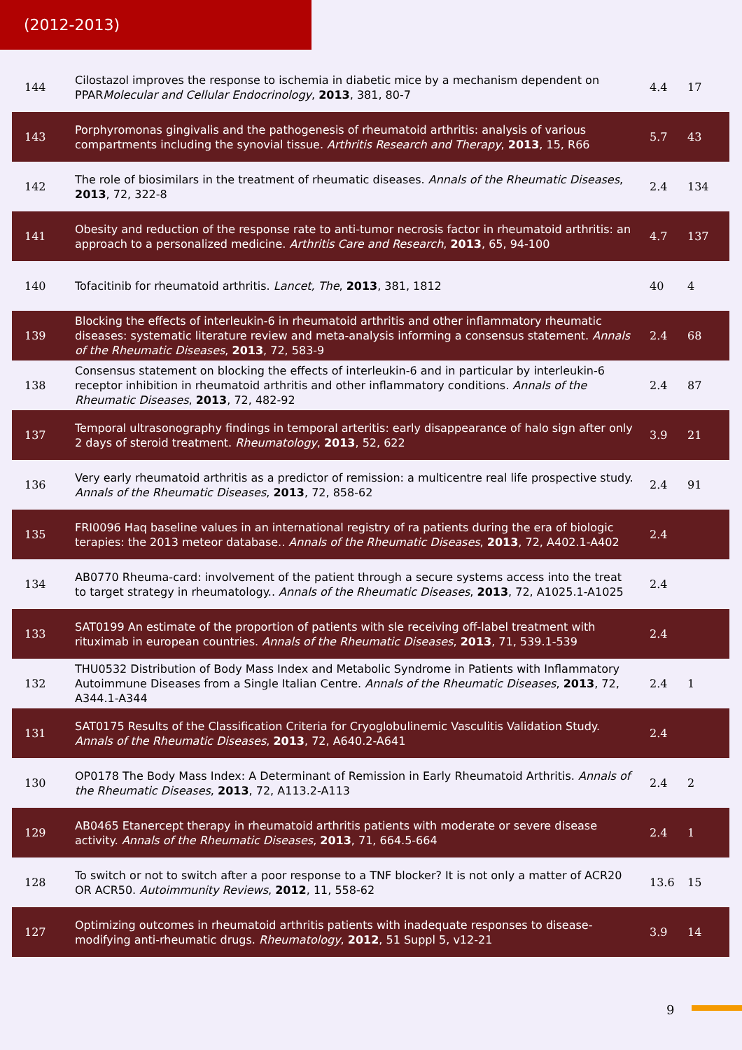(2012-2013)
| 144 | Cilostazol improves the response to ischemia in diabetic mice by a mechanism dependent on PPAR Molecular and Cellular Endocrinology , 2013 , 381, 80-7 | 4.4 | 17 |
| 143 | Porphyromonas gingivalis and the pathogenesis of rheumatoid arthritis: analysis of various compartments including the synovial tissue. Arthritis Research and Therapy , 2013 , 15, R66 | 5.7 | 43 |
| 142 | The role of biosimilars in the treatment of rheumatic diseases. Annals of the Rheumatic Diseases , 2013 , 72, 322-8 | 2.4 | 134 |
| 141 | Obesity and reduction of the response rate to anti-tumor necrosis factor in rheumatoid arthritis: an approach to a personalized medicine. Arthritis Care and Research , 2013 , 65, 94-100 | 4.7 | 137 |
| 140 | Tofacitinib for rheumatoid arthritis. Lancet, The , 2013 , 381, 1812 | 40 | 4 |
| 139 | Blocking the effects of interleukin-6 in rheumatoid arthritis and other inflammatory rheumatic diseases: systematic literature review and meta-analysis informing a consensus statement. Annals of the Rheumatic Diseases , 2013 , 72, 583-9 | 2.4 | 68 |
| 138 | Consensus statement on blocking the effects of interleukin-6 and in particular by interleukin-6 receptor inhibition in rheumatoid arthritis and other inflammatory conditions. Annals of the Rheumatic Diseases , 2013 , 72, 482-92 | 2.4 | 87 |
| 137 | Temporal ultrasonography findings in temporal arteritis: early disappearance of halo sign after only 2 days of steroid treatment. Rheumatology , 2013 , 52, 622 | 3.9 | 21 |
| 136 | Very early rheumatoid arthritis as a predictor of remission: a multicentre real life prospective study. Annals of the Rheumatic Diseases , 2013 , 72, 858-62 | 2.4 | 91 |
| 135 | FRI0096 Haq baseline values in an international registry of ra patients during the era of biologic terapies: the 2013 meteor database.. Annals of the Rheumatic Diseases , 2013 , 72, A402.1-A402 | 2.4 | |
| 134 | AB0770 Rheuma-card: involvement of the patient through a secure systems access into the treat to target strategy in rheumatology.. Annals of the Rheumatic Diseases , 2013 , 72, A1025.1-A1025 | 2.4 | |
| 133 | SAT0199 An estimate of the proportion of patients with sle receiving off-label treatment with rituximab in european countries. Annals of the Rheumatic Diseases , 2013 , 71, 539.1-539 | 2.4 | |
| 132 | THU0532 Distribution of Body Mass Index and Metabolic Syndrome in Patients with Inflammatory Autoimmune Diseases from a Single Italian Centre. Annals of the Rheumatic Diseases , 2013 , 72, A344.1-A344 | 2.4 | 1 |
| 131 | SAT0175 Results of the Classification Criteria for Cryoglobulinemic Vasculitis Validation Study. Annals of the Rheumatic Diseases , 2013 , 72, A640.2-A641 | 2.4 | |
| 130 | OP0178 The Body Mass Index: A Determinant of Remission in Early Rheumatoid Arthritis. Annals of the Rheumatic Diseases , 2013 , 72, A113.2-A113 | 2.4 | 2 |
| 129 | AB0465 Etanercept therapy in rheumatoid arthritis patients with moderate or severe disease activity. Annals of the Rheumatic Diseases , 2013 , 71, 664.5-664 | 2.4 | 1 |
| 128 | To switch or not to switch after a poor response to a TNF blocker? It is not only a matter of ACR20 OR ACR50. Autoimmunity Reviews , 2012 , 11, 558-62 | 13.6 | 15 |
| 127 | Optimizing outcomes in rheumatoid arthritis patients with inadequate responses to disease-modifying anti-rheumatic drugs. Rheumatology , 2012 , 51 Suppl 5, v12-21 | 3.9 | 14 |
9